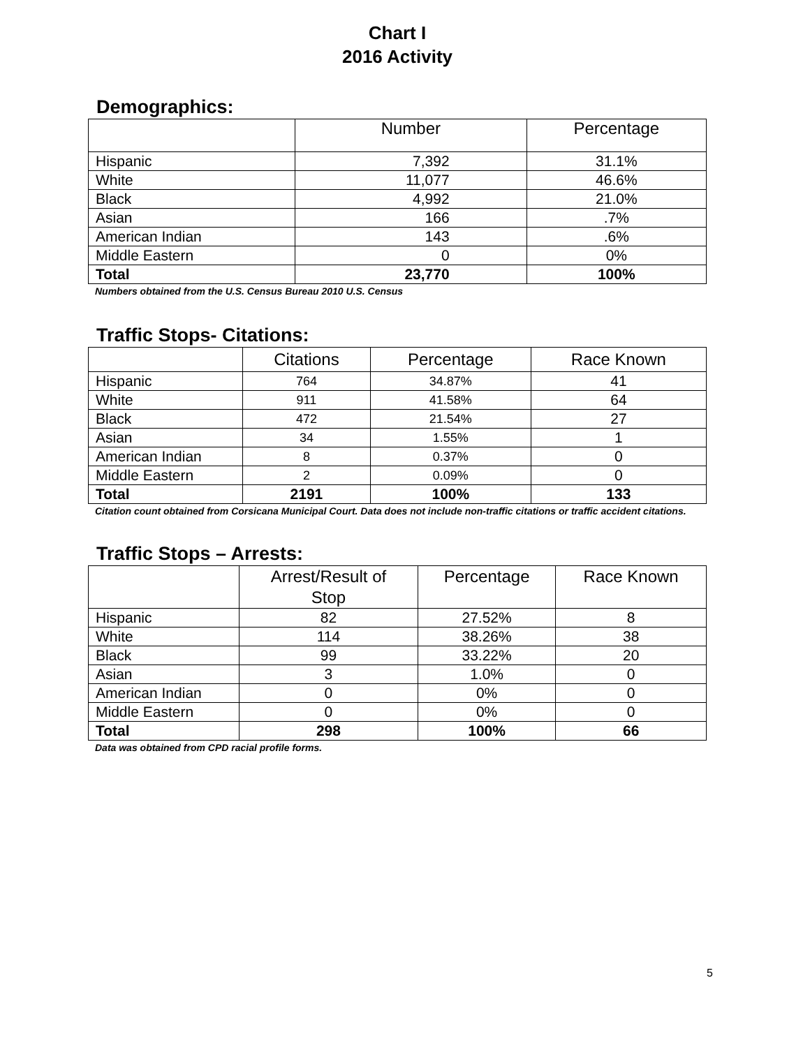Chart I
2016 Activity
Demographics:
| | Number | Percentage |
| --- | --- | --- |
| Hispanic | 7,392 | 31.1% |
| White | 11,077 | 46.6% |
| Black | 4,992 | 21.0% |
| Asian | 166 | .7% |
| American Indian | 143 | .6% |
| Middle Eastern | 0 | 0% |
| Total | 23,770 | 100% |
Numbers obtained from the U.S. Census Bureau 2010 U.S. Census
Traffic Stops- Citations:
| | Citations | Percentage | Race Known |
| --- | --- | --- | --- |
| Hispanic | 764 | 34.87% | 41 |
| White | 911 | 41.58% | 64 |
| Black | 472 | 21.54% | 27 |
| Asian | 34 | 1.55% | 1 |
| American Indian | 8 | 0.37% | 0 |
| Middle Eastern | 2 | 0.09% | 0 |
| Total | 2191 | 100% | 133 |
Citation count obtained from Corsicana Municipal Court. Data does not include non-traffic citations or traffic accident citations.
Traffic Stops – Arrests:
| | Arrest/Result of Stop | Percentage | Race Known |
| --- | --- | --- | --- |
| Hispanic | 82 | 27.52% | 8 |
| White | 114 | 38.26% | 38 |
| Black | 99 | 33.22% | 20 |
| Asian | 3 | 1.0% | 0 |
| American Indian | 0 | 0% | 0 |
| Middle Eastern | 0 | 0% | 0 |
| Total | 298 | 100% | 66 |
Data was obtained from CPD racial profile forms.
5